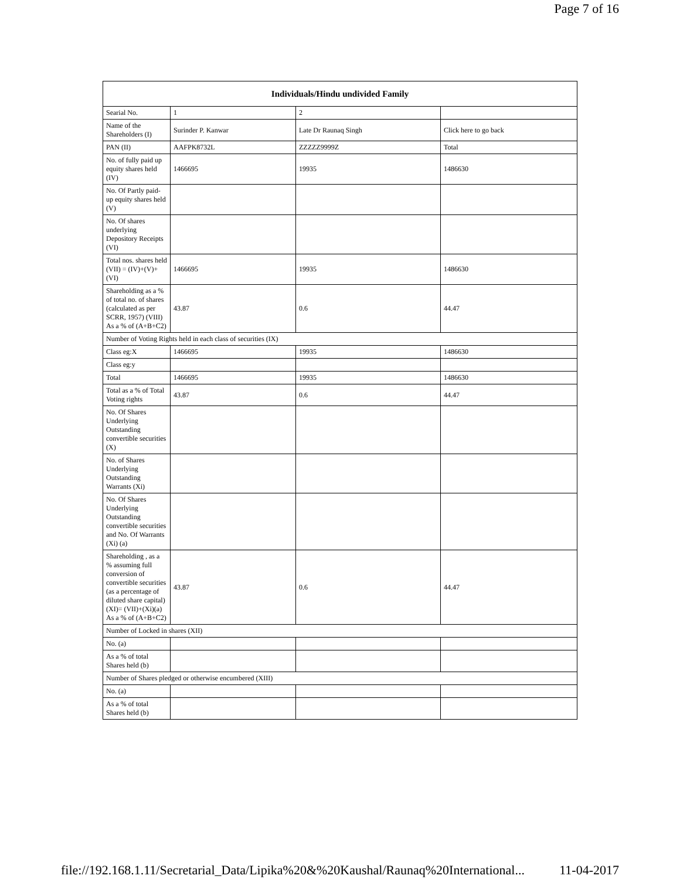Page 7 of 16
| Individuals/Hindu undivided Family | | | |
| --- | --- | --- | --- |
| Searial No. | 1 | 2 | |
| Name of the Shareholders (I) | Surinder P. Kanwar | Late Dr Raunaq Singh | Click here to go back |
| PAN (II) | AAFPK8732L | ZZZZZ9999Z | Total |
| No. of fully paid up equity shares held (IV) | 1466695 | 19935 | 1486630 |
| No. Of Partly paid-up equity shares held (V) | | | |
| No. Of shares underlying Depository Receipts (VI) | | | |
| Total nos. shares held (VII) = (IV)+(V)+ (VI) | 1466695 | 19935 | 1486630 |
| Shareholding as a % of total no. of shares (calculated as per SCRR, 1957) (VIII) As a % of (A+B+C2) | 43.87 | 0.6 | 44.47 |
| Number of Voting Rights held in each class of securities (IX) | | | |
| Class eg:X | 1466695 | 19935 | 1486630 |
| Class eg:y | | | |
| Total | 1466695 | 19935 | 1486630 |
| Total as a % of Total Voting rights | 43.87 | 0.6 | 44.47 |
| No. Of Shares Underlying Outstanding convertible securities (X) | | | |
| No. of Shares Underlying Outstanding Warrants (Xi) | | | |
| No. Of Shares Underlying Outstanding convertible securities and No. Of Warrants (Xi) (a) | | | |
| Shareholding , as a % assuming full conversion of convertible securities (as a percentage of diluted share capital) (XI)= (VII)+(Xi)(a) As a % of (A+B+C2) | 43.87 | 0.6 | 44.47 |
| Number of Locked in shares (XII) | | | |
| No. (a) | | | |
| As a % of total Shares held (b) | | | |
| Number of Shares pledged or otherwise encumbered (XIII) | | | |
| No. (a) | | | |
| As a % of total Shares held (b) | | | |
file://192.168.1.11/Secretarial_Data/Lipika%20&%20Kaushal/Raunaq%20International... 11-04-2017